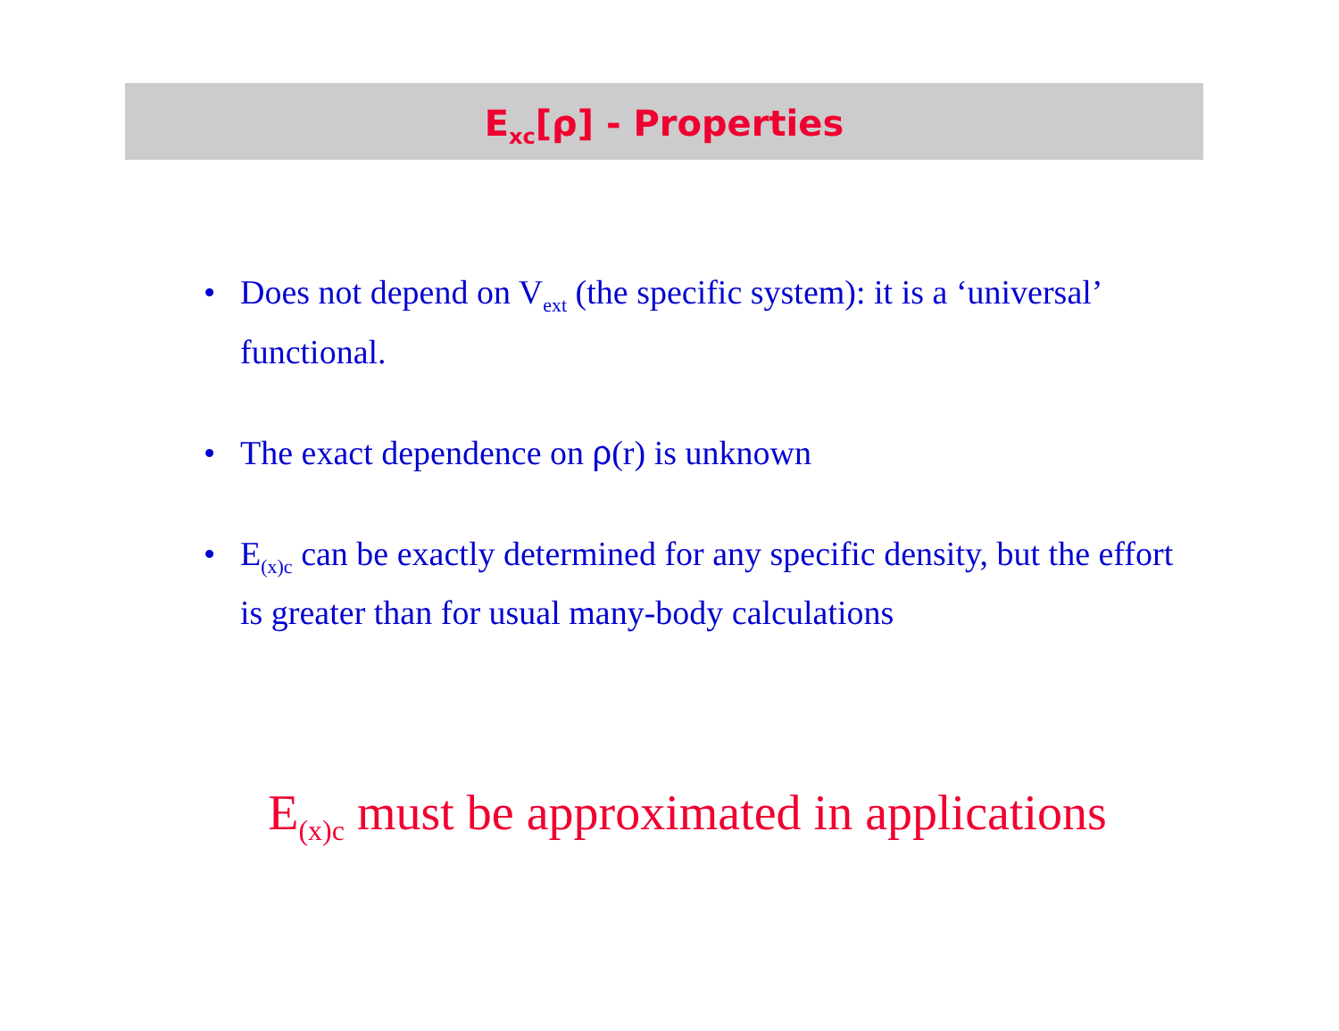E<sub>xc</sub>[ρ] - Properties
• Does not depend on V<sub>ext</sub> (the specific system): it is a ‘universal’ functional.
• The exact dependence on ρ(r) is unknown
• E<sub>(x)c</sub> can be exactly determined for any specific density, but the effort is greater than for usual many-body calculations
E<sub>(x)c</sub> must be approximated in applications